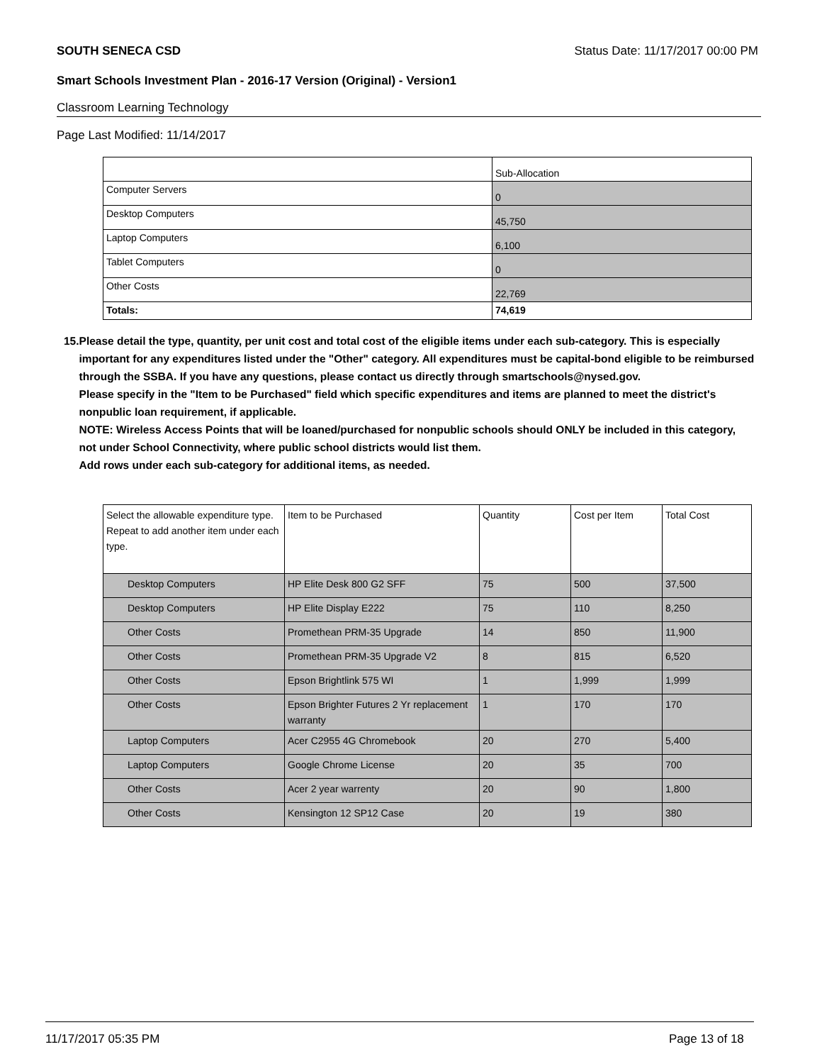SOUTH SENECA CSD Status Date: 11/17/2017 00:00 PM
Smart Schools Investment Plan - 2016-17 Version (Original) - Version1
Classroom Learning Technology
Page Last Modified: 11/14/2017
| | Sub-Allocation |
| Computer Servers | 0 |
| Desktop Computers | 45,750 |
| Laptop Computers | 6,100 |
| Tablet Computers | 0 |
| Other Costs | 22,769 |
| Totals: | 74,619 |
15. Please detail the type, quantity, per unit cost and total cost of the eligible items under each sub-category. This is especially important for any expenditures listed under the "Other" category. All expenditures must be capital-bond eligible to be reimbursed through the SSBA. If you have any questions, please contact us directly through smartschools@nysed.gov.
Please specify in the "Item to be Purchased" field which specific expenditures and items are planned to meet the district's nonpublic loan requirement, if applicable.
NOTE: Wireless Access Points that will be loaned/purchased for nonpublic schools should ONLY be included in this category, not under School Connectivity, where public school districts would list them.
Add rows under each sub-category for additional items, as needed.
| Select the allowable expenditure type. Repeat to add another item under each type. | Item to be Purchased | Quantity | Cost per Item | Total Cost |
| Desktop Computers | HP Elite Desk 800 G2 SFF | 75 | 500 | 37,500 |
| Desktop Computers | HP Elite Display E222 | 75 | 110 | 8,250 |
| Other Costs | Promethean PRM-35 Upgrade | 14 | 850 | 11,900 |
| Other Costs | Promethean PRM-35 Upgrade V2 | 8 | 815 | 6,520 |
| Other Costs | Epson Brightlink 575 WI | 1 | 1,999 | 1,999 |
| Other Costs | Epson Brighter Futures 2 Yr replacement warranty | 1 | 170 | 170 |
| Laptop Computers | Acer C2955 4G Chromebook | 20 | 270 | 5,400 |
| Laptop Computers | Google Chrome License | 20 | 35 | 700 |
| Other Costs | Acer 2 year warrenty | 20 | 90 | 1,800 |
| Other Costs | Kensington 12 SP12 Case | 20 | 19 | 380 |
11/17/2017 05:35 PM Page 13 of 18